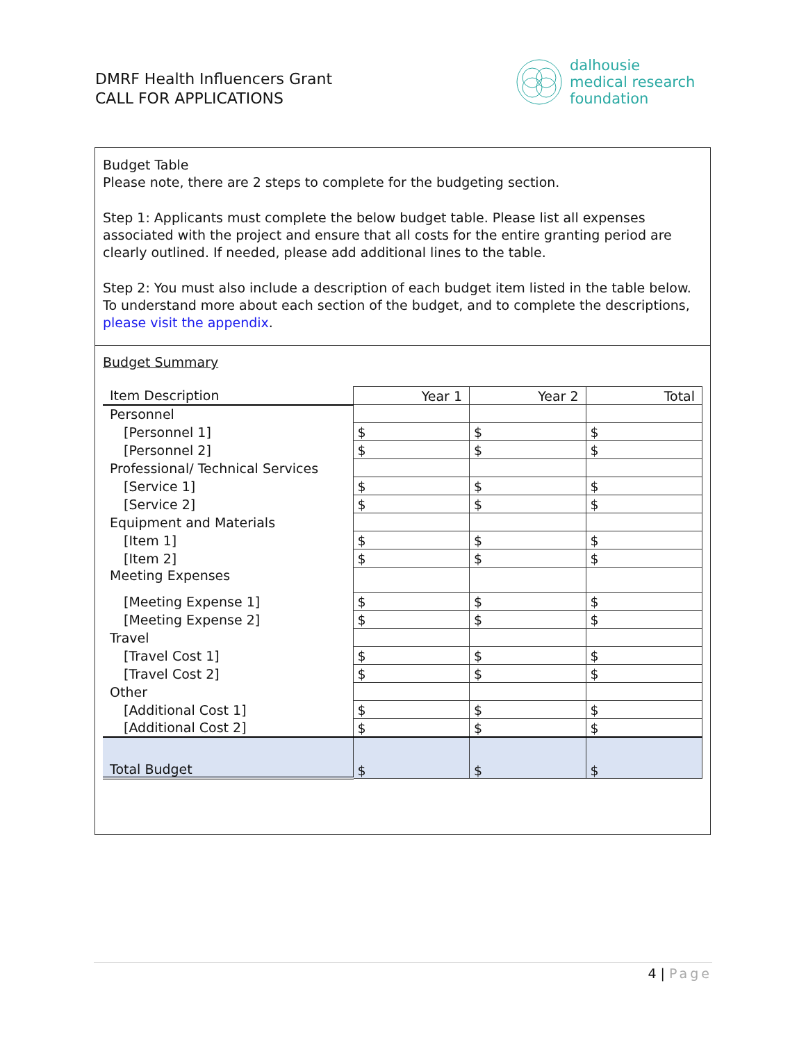DMRF Health Influencers Grant
CALL FOR APPLICATIONS
dalhousie
medical research
foundation
Budget Table
Please note, there are 2 steps to complete for the budgeting section.
Step 1: Applicants must complete the below budget table. Please list all expenses associated with the project and ensure that all costs for the entire granting period are clearly outlined. If needed, please add additional lines to the table.
Step 2: You must also include a description of each budget item listed in the table below. To understand more about each section of the budget, and to complete the descriptions, please visit the appendix.
Budget Summary
| Item Description | Year 1 | Year 2 | Total |
| --- | --- | --- | --- |
| Personnel | | | |
| [Personnel 1] | $ | $ | $ |
| [Personnel 2] | $ | $ | $ |
| Professional/ Technical Services | | | |
| [Service 1] | $ | $ | $ |
| [Service 2] | $ | $ | $ |
| Equipment and Materials | | | |
| [Item 1] | $ | $ | $ |
| [Item 2] | $ | $ | $ |
| Meeting Expenses | | | |
| [Meeting Expense 1] | $ | $ | $ |
| [Meeting Expense 2] | $ | $ | $ |
| Travel | | | |
| [Travel Cost 1] | $ | $ | $ |
| [Travel Cost 2] | $ | $ | $ |
| Other | | | |
| [Additional Cost 1] | $ | $ | $ |
| [Additional Cost 2] | $ | $ | $ |
| Total Budget | $ | $ | $ |
4 | Page